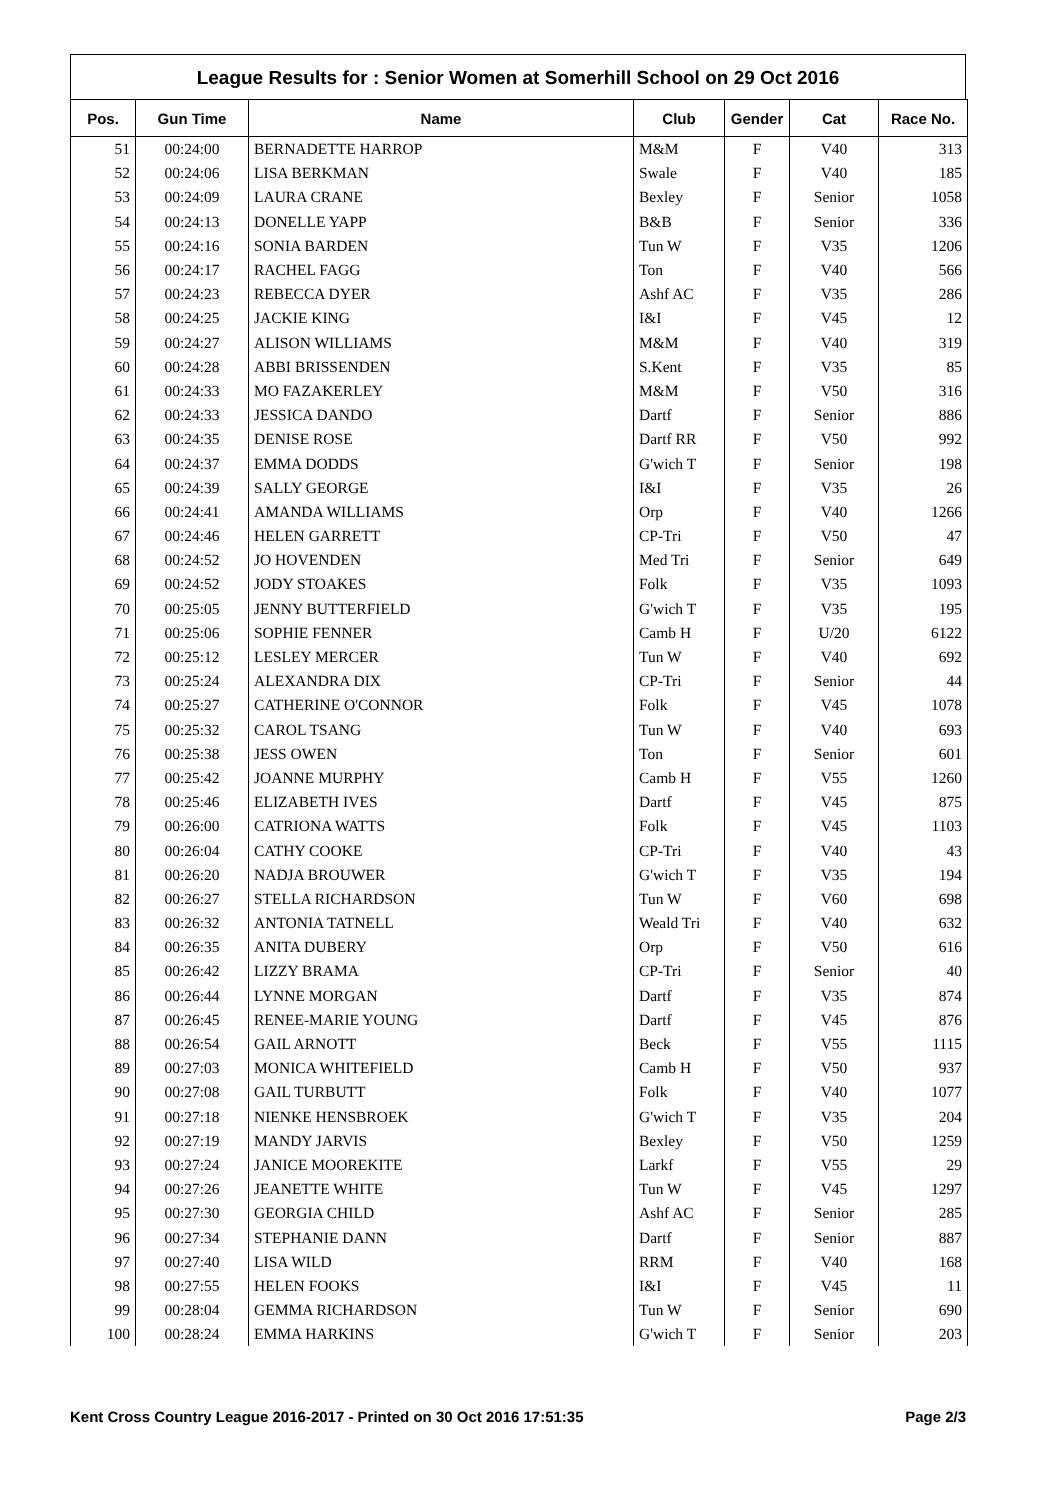League Results for : Senior Women at Somerhill School on 29 Oct 2016
| Pos. | Gun Time | Name | Club | Gender | Cat | Race No. |
| --- | --- | --- | --- | --- | --- | --- |
| 51 | 00:24:00 | BERNADETTE HARROP | M&M | F | V40 | 313 |
| 52 | 00:24:06 | LISA BERKMAN | Swale | F | V40 | 185 |
| 53 | 00:24:09 | LAURA CRANE | Bexley | F | Senior | 1058 |
| 54 | 00:24:13 | DONELLE YAPP | B&B | F | Senior | 336 |
| 55 | 00:24:16 | SONIA BARDEN | Tun W | F | V35 | 1206 |
| 56 | 00:24:17 | RACHEL FAGG | Ton | F | V40 | 566 |
| 57 | 00:24:23 | REBECCA DYER | Ashf AC | F | V35 | 286 |
| 58 | 00:24:25 | JACKIE KING | I&I | F | V45 | 12 |
| 59 | 00:24:27 | ALISON WILLIAMS | M&M | F | V40 | 319 |
| 60 | 00:24:28 | ABBI BRISSENDEN | S.Kent | F | V35 | 85 |
| 61 | 00:24:33 | MO FAZAKERLEY | M&M | F | V50 | 316 |
| 62 | 00:24:33 | JESSICA DANDO | Dartf | F | Senior | 886 |
| 63 | 00:24:35 | DENISE ROSE | Dartf RR | F | V50 | 992 |
| 64 | 00:24:37 | EMMA DODDS | G'wich T | F | Senior | 198 |
| 65 | 00:24:39 | SALLY GEORGE | I&I | F | V35 | 26 |
| 66 | 00:24:41 | AMANDA WILLIAMS | Orp | F | V40 | 1266 |
| 67 | 00:24:46 | HELEN GARRETT | CP-Tri | F | V50 | 47 |
| 68 | 00:24:52 | JO HOVENDEN | Med Tri | F | Senior | 649 |
| 69 | 00:24:52 | JODY STOAKES | Folk | F | V35 | 1093 |
| 70 | 00:25:05 | JENNY BUTTERFIELD | G'wich T | F | V35 | 195 |
| 71 | 00:25:06 | SOPHIE FENNER | Camb H | F | U/20 | 6122 |
| 72 | 00:25:12 | LESLEY MERCER | Tun W | F | V40 | 692 |
| 73 | 00:25:24 | ALEXANDRA DIX | CP-Tri | F | Senior | 44 |
| 74 | 00:25:27 | CATHERINE O'CONNOR | Folk | F | V45 | 1078 |
| 75 | 00:25:32 | CAROL TSANG | Tun W | F | V40 | 693 |
| 76 | 00:25:38 | JESS OWEN | Ton | F | Senior | 601 |
| 77 | 00:25:42 | JOANNE MURPHY | Camb H | F | V55 | 1260 |
| 78 | 00:25:46 | ELIZABETH IVES | Dartf | F | V45 | 875 |
| 79 | 00:26:00 | CATRIONA WATTS | Folk | F | V45 | 1103 |
| 80 | 00:26:04 | CATHY COOKE | CP-Tri | F | V40 | 43 |
| 81 | 00:26:20 | NADJA BROUWER | G'wich T | F | V35 | 194 |
| 82 | 00:26:27 | STELLA RICHARDSON | Tun W | F | V60 | 698 |
| 83 | 00:26:32 | ANTONIA TATNELL | Weald Tri | F | V40 | 632 |
| 84 | 00:26:35 | ANITA DUBERY | Orp | F | V50 | 616 |
| 85 | 00:26:42 | LIZZY BRAMA | CP-Tri | F | Senior | 40 |
| 86 | 00:26:44 | LYNNE MORGAN | Dartf | F | V35 | 874 |
| 87 | 00:26:45 | RENEE-MARIE YOUNG | Dartf | F | V45 | 876 |
| 88 | 00:26:54 | GAIL ARNOTT | Beck | F | V55 | 1115 |
| 89 | 00:27:03 | MONICA WHITEFIELD | Camb H | F | V50 | 937 |
| 90 | 00:27:08 | GAIL TURBUTT | Folk | F | V40 | 1077 |
| 91 | 00:27:18 | NIENKE HENSBROEK | G'wich T | F | V35 | 204 |
| 92 | 00:27:19 | MANDY JARVIS | Bexley | F | V50 | 1259 |
| 93 | 00:27:24 | JANICE MOOREKITE | Larkf | F | V55 | 29 |
| 94 | 00:27:26 | JEANETTE WHITE | Tun W | F | V45 | 1297 |
| 95 | 00:27:30 | GEORGIA CHILD | Ashf AC | F | Senior | 285 |
| 96 | 00:27:34 | STEPHANIE DANN | Dartf | F | Senior | 887 |
| 97 | 00:27:40 | LISA WILD | RRM | F | V40 | 168 |
| 98 | 00:27:55 | HELEN FOOKS | I&I | F | V45 | 11 |
| 99 | 00:28:04 | GEMMA RICHARDSON | Tun W | F | Senior | 690 |
| 100 | 00:28:24 | EMMA HARKINS | G'wich T | F | Senior | 203 |
Kent Cross Country League 2016-2017 - Printed on 30 Oct 2016 17:51:35 Page 2/3